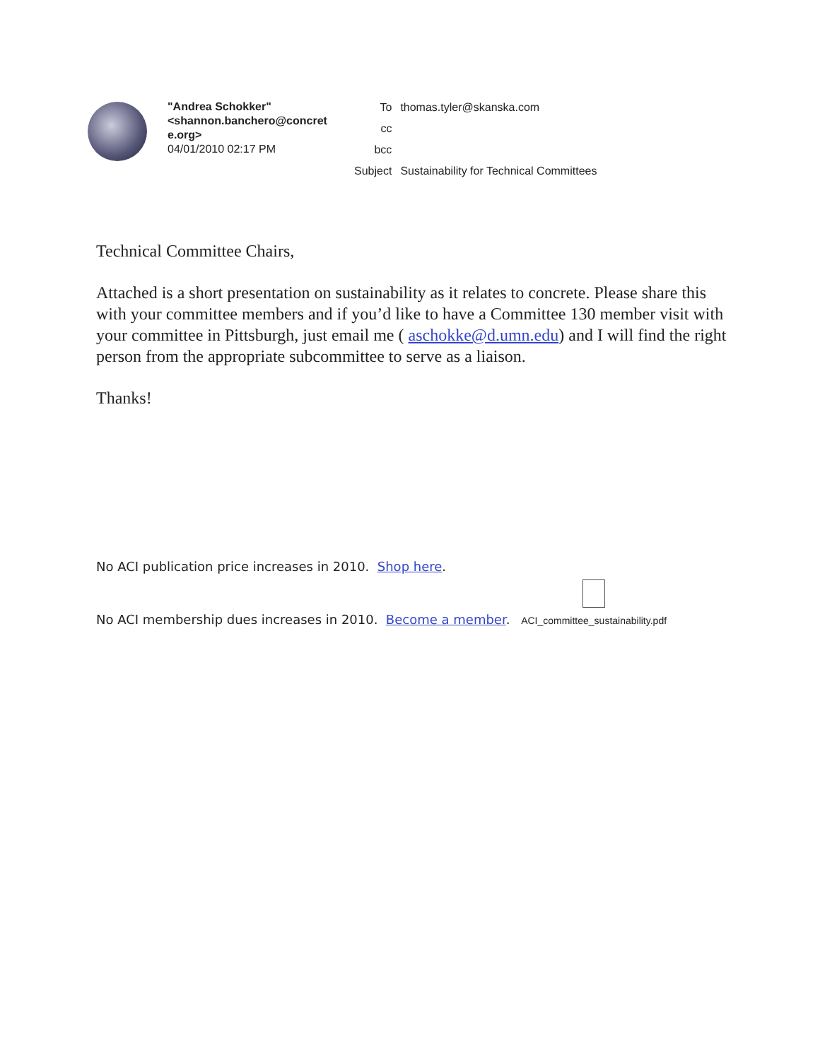"Andrea Schokker" <shannon.banchero@concret e.org>
04/01/2010 02:17 PM
| To | thomas.tyler@skanska.com |
| cc | |
| bcc | |
| Subject | Sustainability for Technical Committees |
Technical Committee Chairs,
Attached is a short presentation on sustainability as it relates to concrete. Please share this with your committee members and if you’d like to have a Committee 130 member visit with your committee in Pittsburgh, just email me ( aschokke@d.umn.edu) and I will find the right person from the appropriate subcommittee to serve as a liaison.
Thanks!
No ACI publication price increases in 2010. Shop here.
No ACI membership dues increases in 2010. Become a member. ACI_committee_sustainability.pdf